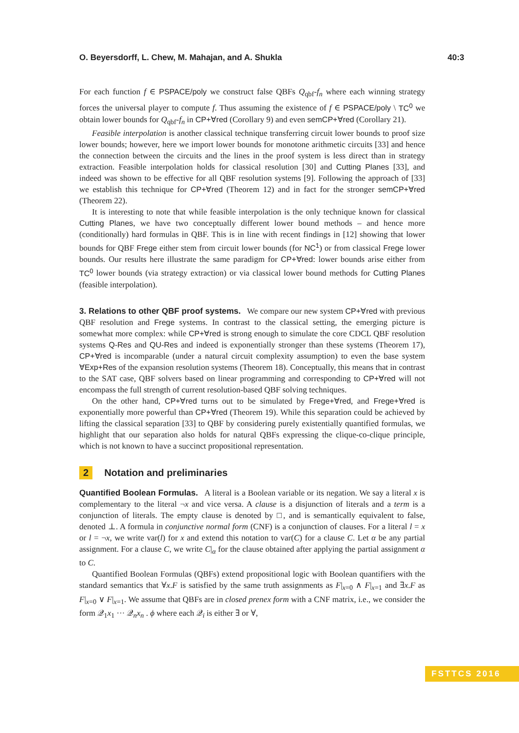O. Beyersdorff, L. Chew, M. Mahajan, and A. Shukla 40:3
For each function f ∈ PSPACE/poly we construct false QBFs Q<sub>qbf</sub>-f<sub>n</sub> where each winning strategy forces the universal player to compute f. Thus assuming the existence of f ∈ PSPACE/poly \ TC<sup>0</sup> we obtain lower bounds for Q<sub>qbf</sub>-f<sub>n</sub> in CP+∀red (Corollary 9) and even semCP+∀red (Corollary 21).
Feasible interpolation is another classical technique transferring circuit lower bounds to proof size lower bounds; however, here we import lower bounds for monotone arithmetic circuits [33] and hence the connection between the circuits and the lines in the proof system is less direct than in strategy extraction. Feasible interpolation holds for classical resolution [30] and Cutting Planes [33], and indeed was shown to be effective for all QBF resolution systems [9]. Following the approach of [33] we establish this technique for CP+∀red (Theorem 12) and in fact for the stronger semCP+∀red (Theorem 22).
It is interesting to note that while feasible interpolation is the only technique known for classical Cutting Planes, we have two conceptually different lower bound methods – and hence more (conditionally) hard formulas in QBF. This is in line with recent findings in [12] showing that lower bounds for QBF Frege either stem from circuit lower bounds (for NC<sup>1</sup>) or from classical Frege lower bounds. Our results here illustrate the same paradigm for CP+∀red: lower bounds arise either from TC<sup>0</sup> lower bounds (via strategy extraction) or via classical lower bound methods for Cutting Planes (feasible interpolation).
3. Relations to other QBF proof systems. We compare our new system CP+∀red with previous QBF resolution and Frege systems. In contrast to the classical setting, the emerging picture is somewhat more complex: while CP+∀red is strong enough to simulate the core CDCL QBF resolution systems Q-Res and QU-Res and indeed is exponentially stronger than these systems (Theorem 17), CP+∀red is incomparable (under a natural circuit complexity assumption) to even the base system ∀Exp+Res of the expansion resolution systems (Theorem 18). Conceptually, this means that in contrast to the SAT case, QBF solvers based on linear programming and corresponding to CP+∀red will not encompass the full strength of current resolution-based QBF solving techniques.
On the other hand, CP+∀red turns out to be simulated by Frege+∀red, and Frege+∀red is exponentially more powerful than CP+∀red (Theorem 19). While this separation could be achieved by lifting the classical separation [33] to QBF by considering purely existentially quantified formulas, we highlight that our separation also holds for natural QBFs expressing the clique-co-clique principle, which is not known to have a succinct propositional representation.
2 Notation and preliminaries
Quantified Boolean Formulas. A literal is a Boolean variable or its negation. We say a literal x is complementary to the literal ¬x and vice versa. A clause is a disjunction of literals and a term is a conjunction of literals. The empty clause is denoted by □, and is semantically equivalent to false, denoted ⊥. A formula in conjunctive normal form (CNF) is a conjunction of clauses. For a literal l = x or l = ¬x, we write var(l) for x and extend this notation to var(C) for a clause C. Let α be any partial assignment. For a clause C, we write C|<sub>α</sub> for the clause obtained after applying the partial assignment α to C.
Quantified Boolean Formulas (QBFs) extend propositional logic with Boolean quantifiers with the standard semantics that ∀x.F is satisfied by the same truth assignments as F|<sub>x=0</sub> ∧ F|<sub>x=1</sub> and ∃x.F as F|<sub>x=0</sub> ∨ F|<sub>x=1</sub>. We assume that QBFs are in closed prenex form with a CNF matrix, i.e., we consider the form 𝒬<sub>1</sub>x<sub>1</sub> ··· 𝒬<sub>n</sub>x<sub>n</sub> . ϕ where each 𝒬<sub>i</sub> is either ∃ or ∀,
FSTTCS 2016